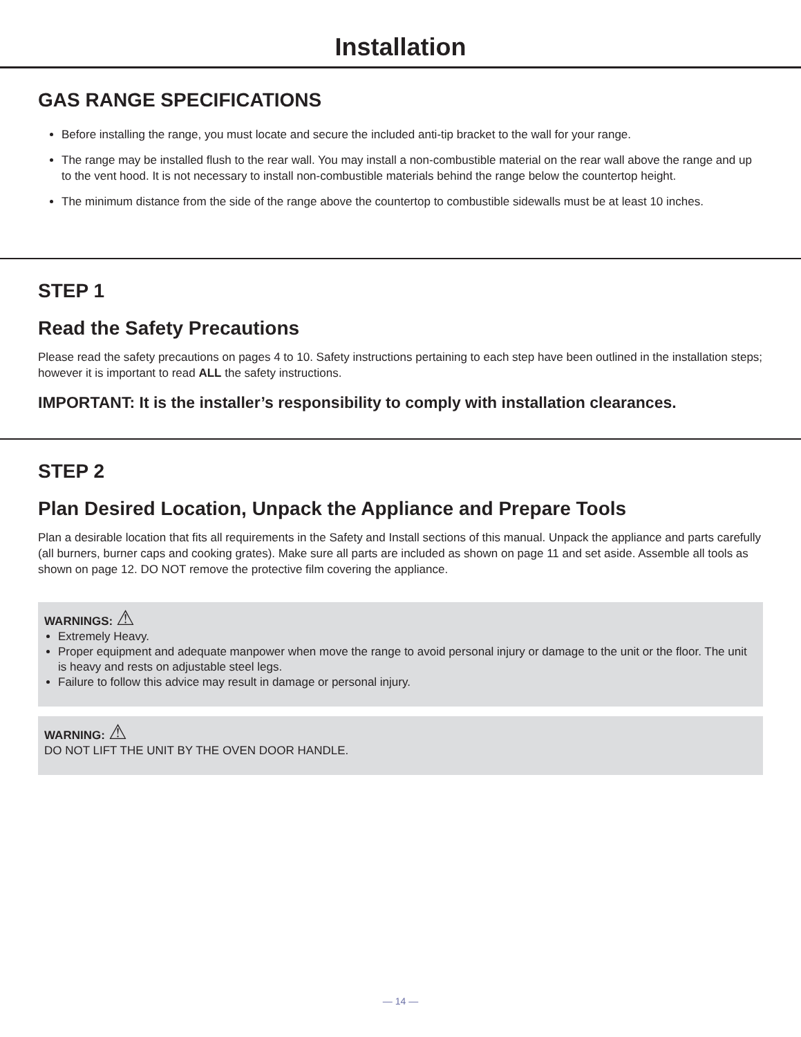Installation
GAS RANGE SPECIFICATIONS
Before installing the range, you must locate and secure the included anti-tip bracket to the wall for your range.
The range may be installed flush to the rear wall. You may install a non-combustible material on the rear wall above the range and up to the vent hood. It is not necessary to install non-combustible materials behind the range below the countertop height.
The minimum distance from the side of the range above the countertop to combustible sidewalls must be at least 10 inches.
STEP 1
Read the Safety Precautions
Please read the safety precautions on pages 4 to 10. Safety instructions pertaining to each step have been outlined in the installation steps; however it is important to read ALL the safety instructions.
IMPORTANT: It is the installer’s responsibility to comply with installation clearances.
STEP 2
Plan Desired Location, Unpack the Appliance and Prepare Tools
Plan a desirable location that fits all requirements in the Safety and Install sections of this manual. Unpack the appliance and parts carefully (all burners, burner caps and cooking grates). Make sure all parts are included as shown on page 11 and set aside. Assemble all tools as shown on page 12. DO NOT remove the protective film covering the appliance.
WARNINGS: ⚠
Extremely Heavy.
Proper equipment and adequate manpower when move the range to avoid personal injury or damage to the unit or the floor. The unit is heavy and rests on adjustable steel legs.
Failure to follow this advice may result in damage or personal injury.
WARNING: ⚠
DO NOT LIFT THE UNIT BY THE OVEN DOOR HANDLE.
— 14 —